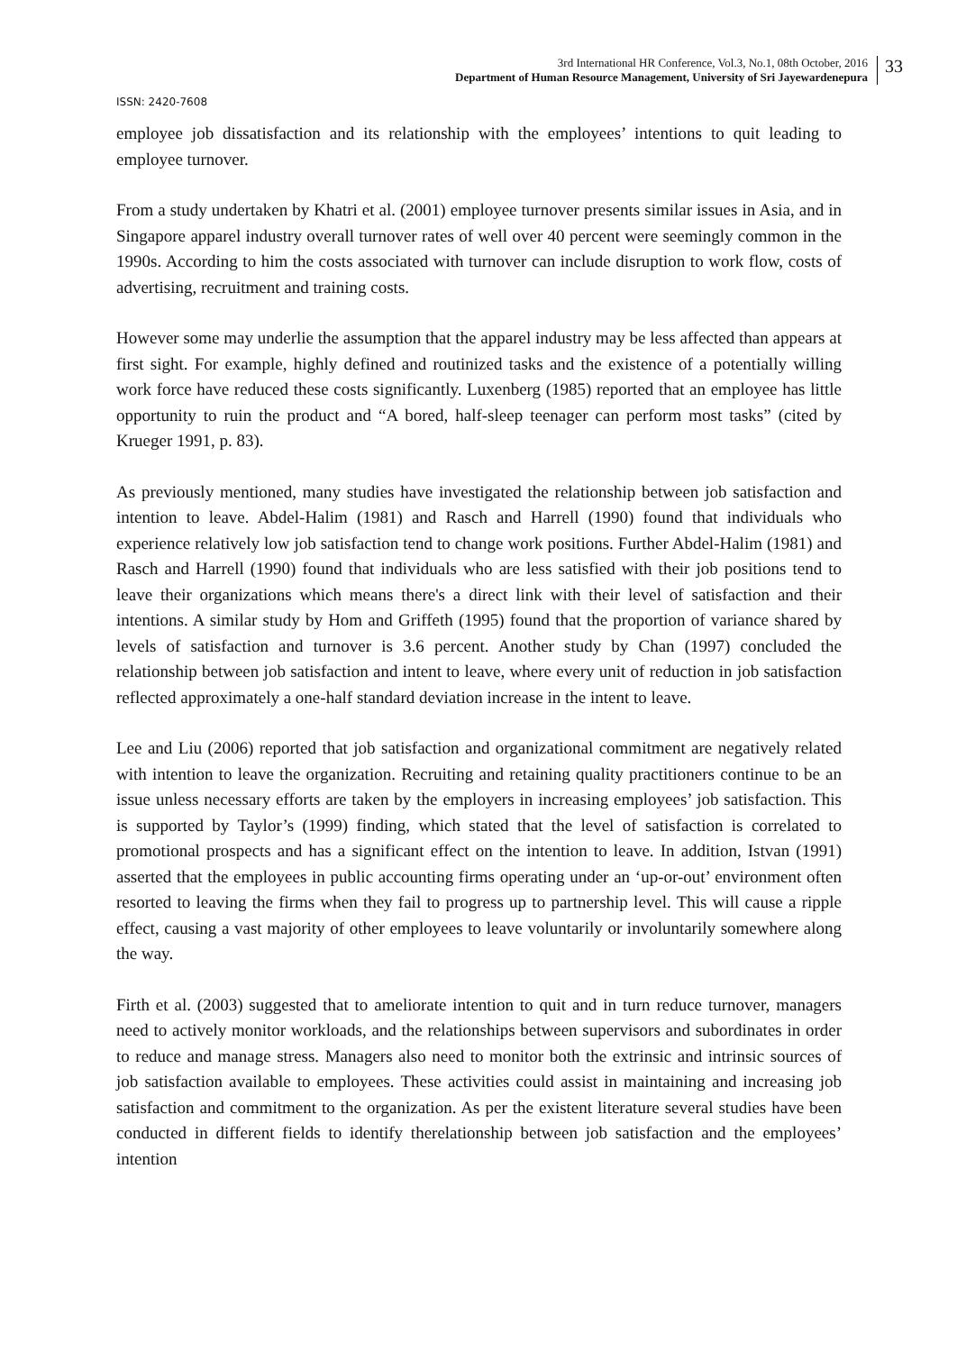3rd International HR Conference, Vol.3, No.1, 08th October, 2016
Department of Human Resource Management, University of Sri Jayewardenepura
33
ISSN: 2420-7608
employee job dissatisfaction and its relationship with the employees’ intentions to quit leading to employee turnover.
From a study undertaken by Khatri et al. (2001) employee turnover presents similar issues in Asia, and in Singapore apparel industry overall turnover rates of well over 40 percent were seemingly common in the 1990s. According to him the costs associated with turnover can include disruption to work flow, costs of advertising, recruitment and training costs.
However some may underlie the assumption that the apparel industry may be less affected than appears at first sight. For example, highly defined and routinized tasks and the existence of a potentially willing work force have reduced these costs significantly. Luxenberg (1985) reported that an employee has little opportunity to ruin the product and “A bored, half-sleep teenager can perform most tasks” (cited by Krueger 1991, p. 83).
As previously mentioned, many studies have investigated the relationship between job satisfaction and intention to leave. Abdel-Halim (1981) and Rasch and Harrell (1990) found that individuals who experience relatively low job satisfaction tend to change work positions. Further Abdel-Halim (1981) and Rasch and Harrell (1990) found that individuals who are less satisfied with their job positions tend to leave their organizations which means there's a direct link with their level of satisfaction and their intentions. A similar study by Hom and Griffeth (1995) found that the proportion of variance shared by levels of satisfaction and turnover is 3.6 percent. Another study by Chan (1997) concluded the relationship between job satisfaction and intent to leave, where every unit of reduction in job satisfaction reflected approximately a one-half standard deviation increase in the intent to leave.
Lee and Liu (2006) reported that job satisfaction and organizational commitment are negatively related with intention to leave the organization. Recruiting and retaining quality practitioners continue to be an issue unless necessary efforts are taken by the employers in increasing employees’ job satisfaction. This is supported by Taylor’s (1999) finding, which stated that the level of satisfaction is correlated to promotional prospects and has a significant effect on the intention to leave. In addition, Istvan (1991) asserted that the employees in public accounting firms operating under an ‘up-or-out’ environment often resorted to leaving the firms when they fail to progress up to partnership level. This will cause a ripple effect, causing a vast majority of other employees to leave voluntarily or involuntarily somewhere along the way.
Firth et al. (2003) suggested that to ameliorate intention to quit and in turn reduce turnover, managers need to actively monitor workloads, and the relationships between supervisors and subordinates in order to reduce and manage stress. Managers also need to monitor both the extrinsic and intrinsic sources of job satisfaction available to employees. These activities could assist in maintaining and increasing job satisfaction and commitment to the organization. As per the existent literature several studies have been conducted in different fields to identify therelationship between job satisfaction and the employees’ intention